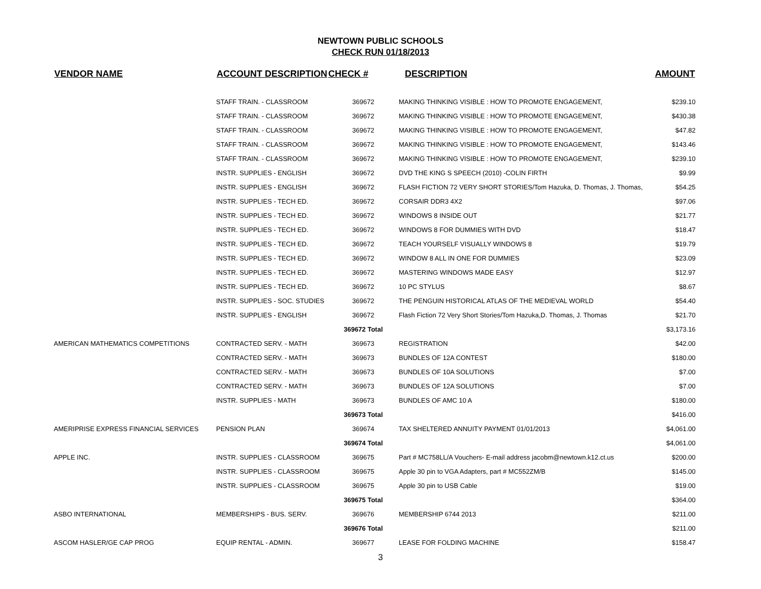NEWTOWN PUBLIC SCHOOLS
CHECK RUN 01/18/2013
| VENDOR NAME | ACCOUNT DESCRIPTION | CHECK # | DESCRIPTION | AMOUNT |
| --- | --- | --- | --- | --- |
| | STAFF TRAIN. - CLASSROOM | 369672 | MAKING THINKING VISIBLE : HOW TO PROMOTE ENGAGEMENT, | $239.10 |
| | STAFF TRAIN. - CLASSROOM | 369672 | MAKING THINKING VISIBLE : HOW TO PROMOTE ENGAGEMENT, | $430.38 |
| | STAFF TRAIN. - CLASSROOM | 369672 | MAKING THINKING VISIBLE : HOW TO PROMOTE ENGAGEMENT, | $47.82 |
| | STAFF TRAIN. - CLASSROOM | 369672 | MAKING THINKING VISIBLE : HOW TO PROMOTE ENGAGEMENT, | $143.46 |
| | STAFF TRAIN. - CLASSROOM | 369672 | MAKING THINKING VISIBLE : HOW TO PROMOTE ENGAGEMENT, | $239.10 |
| | INSTR. SUPPLIES - ENGLISH | 369672 | DVD THE KING S SPEECH (2010) -COLIN FIRTH | $9.99 |
| | INSTR. SUPPLIES - ENGLISH | 369672 | FLASH FICTION 72 VERY SHORT STORIES/Tom Hazuka, D. Thomas, J. Thomas, | $54.25 |
| | INSTR. SUPPLIES - TECH ED. | 369672 | CORSAIR DDR3 4X2 | $97.06 |
| | INSTR. SUPPLIES - TECH ED. | 369672 | WINDOWS 8 INSIDE OUT | $21.77 |
| | INSTR. SUPPLIES - TECH ED. | 369672 | WINDOWS 8 FOR DUMMIES WITH DVD | $18.47 |
| | INSTR. SUPPLIES - TECH ED. | 369672 | TEACH YOURSELF VISUALLY WINDOWS 8 | $19.79 |
| | INSTR. SUPPLIES - TECH ED. | 369672 | WINDOW 8 ALL IN ONE FOR DUMMIES | $23.09 |
| | INSTR. SUPPLIES - TECH ED. | 369672 | MASTERING WINDOWS MADE EASY | $12.97 |
| | INSTR. SUPPLIES - TECH ED. | 369672 | 10 PC STYLUS | $8.67 |
| | INSTR. SUPPLIES - SOC. STUDIES | 369672 | THE PENGUIN HISTORICAL ATLAS OF THE MEDIEVAL WORLD | $54.40 |
| | INSTR. SUPPLIES - ENGLISH | 369672 | Flash Fiction 72 Very Short Stories/Tom Hazuka,D. Thomas, J. Thomas | $21.70 |
| | | 369672 Total | | $3,173.16 |
| AMERICAN MATHEMATICS COMPETITIONS | CONTRACTED SERV. - MATH | 369673 | REGISTRATION | $42.00 |
| | CONTRACTED SERV. - MATH | 369673 | BUNDLES OF 12A CONTEST | $180.00 |
| | CONTRACTED SERV. - MATH | 369673 | BUNDLES OF 10A SOLUTIONS | $7.00 |
| | CONTRACTED SERV. - MATH | 369673 | BUNDLES OF 12A SOLUTIONS | $7.00 |
| | INSTR. SUPPLIES - MATH | 369673 | BUNDLES OF AMC 10 A | $180.00 |
| | | 369673 Total | | $416.00 |
| AMERIPRISE EXPRESS FINANCIAL SERVICES | PENSION PLAN | 369674 | TAX SHELTERED ANNUITY PAYMENT 01/01/2013 | $4,061.00 |
| | | 369674 Total | | $4,061.00 |
| APPLE INC. | INSTR. SUPPLIES - CLASSROOM | 369675 | Part # MC758LL/A Vouchers- E-mail address jacobm@newtown.k12.ct.us | $200.00 |
| | INSTR. SUPPLIES - CLASSROOM | 369675 | Apple 30 pin to VGA Adapters, part # MC552ZM/B | $145.00 |
| | INSTR. SUPPLIES - CLASSROOM | 369675 | Apple 30 pin to USB Cable | $19.00 |
| | | 369675 Total | | $364.00 |
| ASBO INTERNATIONAL | MEMBERSHIPS - BUS. SERV. | 369676 | MEMBERSHIP 6744 2013 | $211.00 |
| | | 369676 Total | | $211.00 |
| ASCOM HASLER/GE CAP PROG | EQUIP RENTAL - ADMIN. | 369677 | LEASE FOR FOLDING MACHINE | $158.47 |
3